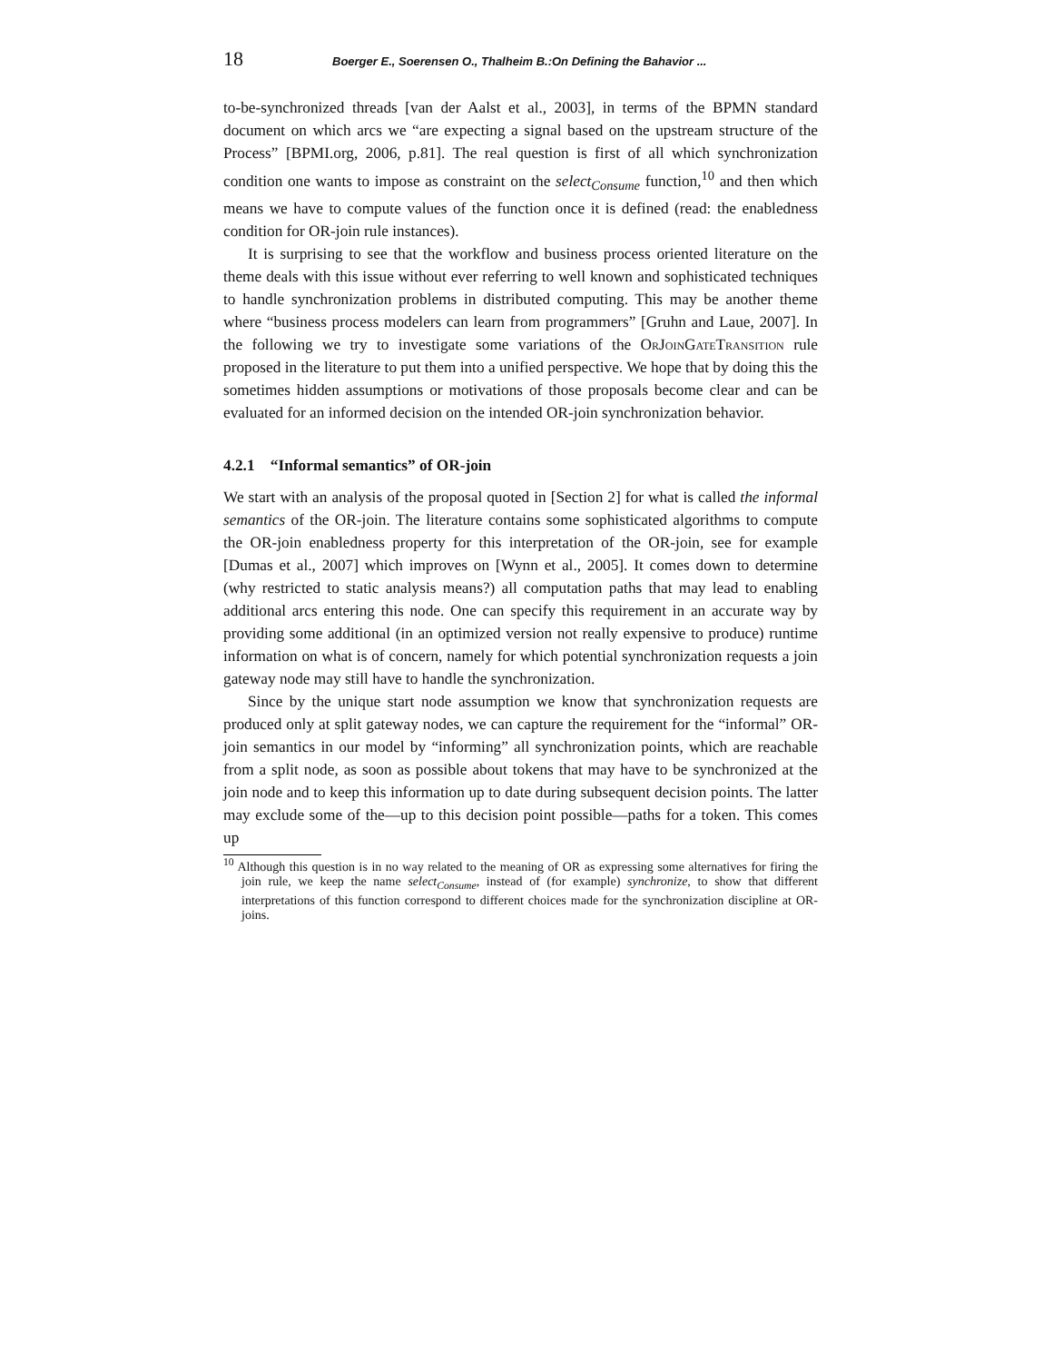18 Boerger E., Soerensen O., Thalheim B.:On Defining the Bahavior ...
to-be-synchronized threads [van der Aalst et al., 2003], in terms of the BPMN standard document on which arcs we “are expecting a signal based on the upstream structure of the Process” [BPMI.org, 2006, p.81]. The real question is first of all which synchronization condition one wants to impose as constraint on the select<sub>Consume</sub> function,<sup>10</sup> and then which means we have to compute values of the function once it is defined (read: the enabledness condition for OR-join rule instances).
It is surprising to see that the workflow and business process oriented literature on the theme deals with this issue without ever referring to well known and sophisticated techniques to handle synchronization problems in distributed computing. This may be another theme where “business process modelers can learn from programmers” [Gruhn and Laue, 2007]. In the following we try to investigate some variations of the OrJoinGateTransition rule proposed in the literature to put them into a unified perspective. We hope that by doing this the sometimes hidden assumptions or motivations of those proposals become clear and can be evaluated for an informed decision on the intended OR-join synchronization behavior.
4.2.1 “Informal semantics” of OR-join
We start with an analysis of the proposal quoted in [Section 2] for what is called the informal semantics of the OR-join. The literature contains some sophisticated algorithms to compute the OR-join enabledness property for this interpretation of the OR-join, see for example [Dumas et al., 2007] which improves on [Wynn et al., 2005]. It comes down to determine (why restricted to static analysis means?) all computation paths that may lead to enabling additional arcs entering this node. One can specify this requirement in an accurate way by providing some additional (in an optimized version not really expensive to produce) runtime information on what is of concern, namely for which potential synchronization requests a join gateway node may still have to handle the synchronization.
Since by the unique start node assumption we know that synchronization requests are produced only at split gateway nodes, we can capture the requirement for the “informal” OR-join semantics in our model by “informing” all synchronization points, which are reachable from a split node, as soon as possible about tokens that may have to be synchronized at the join node and to keep this information up to date during subsequent decision points. The latter may exclude some of the—up to this decision point possible—paths for a token. This comes up
<sup>10</sup> Although this question is in no way related to the meaning of OR as expressing some alternatives for firing the join rule, we keep the name select<sub>Consume</sub>, instead of (for example) synchronize, to show that different interpretations of this function correspond to different choices made for the synchronization discipline at OR-joins.